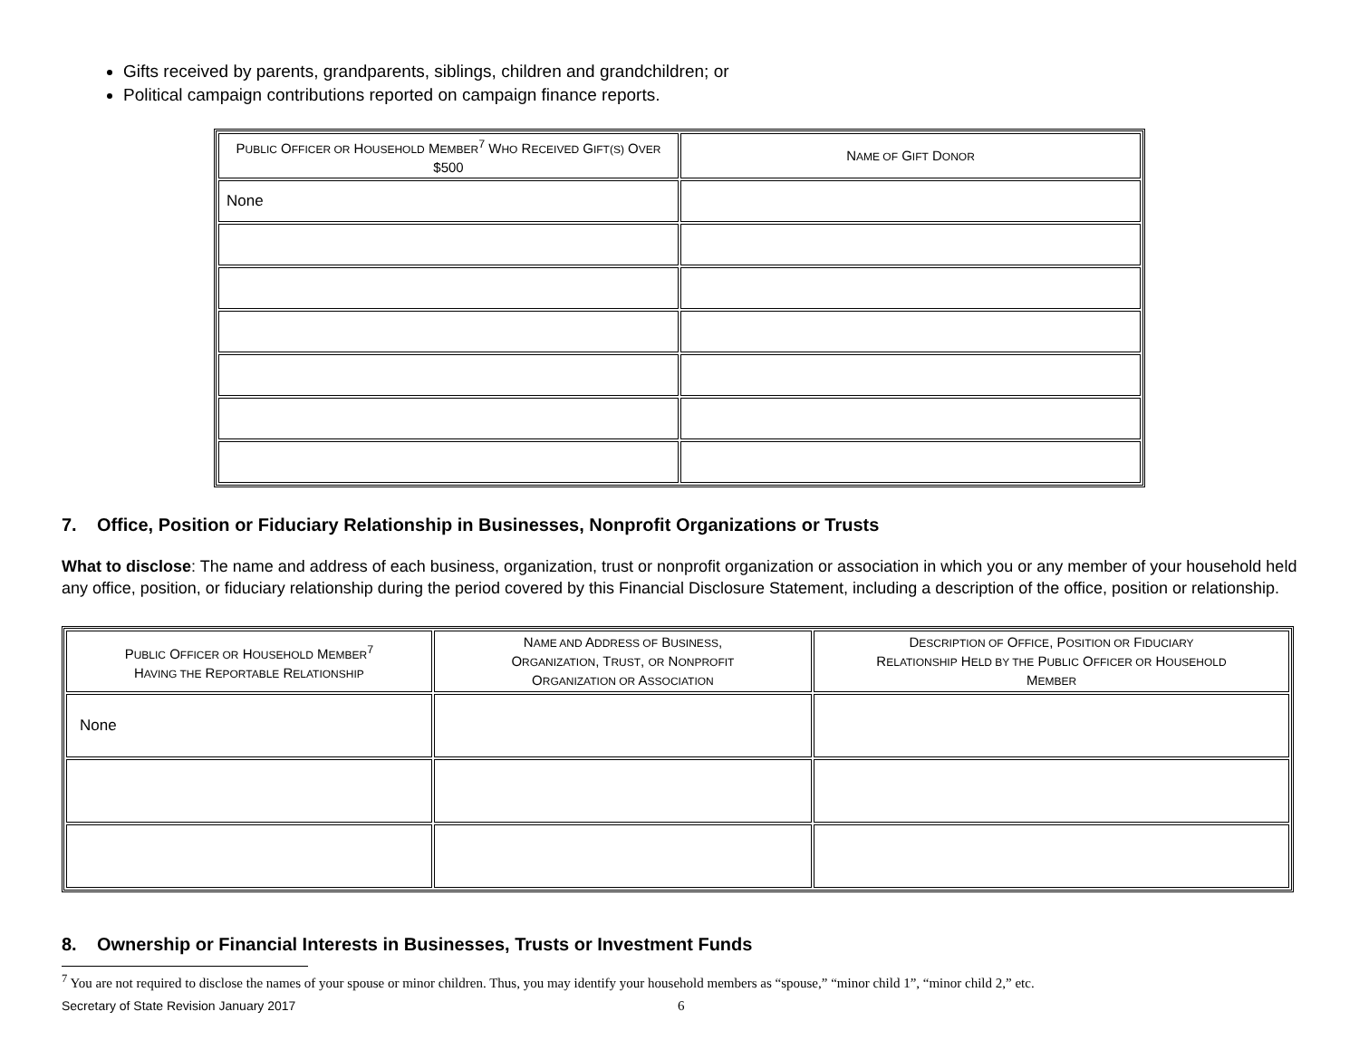Gifts received by parents, grandparents, siblings, children and grandchildren; or
Political campaign contributions reported on campaign finance reports.
| P UBLIC O FFICER OR H OUSEHOLD M EMBER<sup>7</sup> W HO R ECEIVED G IFT(S) O VER $500 | N AME OF G IFT D ONOR |
| --- | --- |
| None | |
7. Office, Position or Fiduciary Relationship in Businesses, Nonprofit Organizations or Trusts
What to disclose: The name and address of each business, organization, trust or nonprofit organization or association in which you or any member of your household held any office, position, or fiduciary relationship during the period covered by this Financial Disclosure Statement, including a description of the office, position or relationship.
| P UBLIC O FFICER OR H OUSEHOLD M EMBER<sup>7</sup> H AVING THE R EPORTABLE R ELATIONSHIP | N AME AND A DDRESS OF B USINESS , O RGANIZATION , T RUST , OR N ONPROFIT O RGANIZATION OR A SSOCIATION | D ESCRIPTION OF O FFICE , P OSITION OR F IDUCIARY R ELATIONSHIP H ELD BY THE P UBLIC O FFICER OR H OUSEHOLD M EMBER |
| --- | --- | --- |
| None | | |
8. Ownership or Financial Interests in Businesses, Trusts or Investment Funds
<sup>7</sup> You are not required to disclose the names of your spouse or minor children. Thus, you may identify your household members as “spouse,” “minor child 1”, “minor child 2,” etc.
Secretary of State Revision January 2017 6